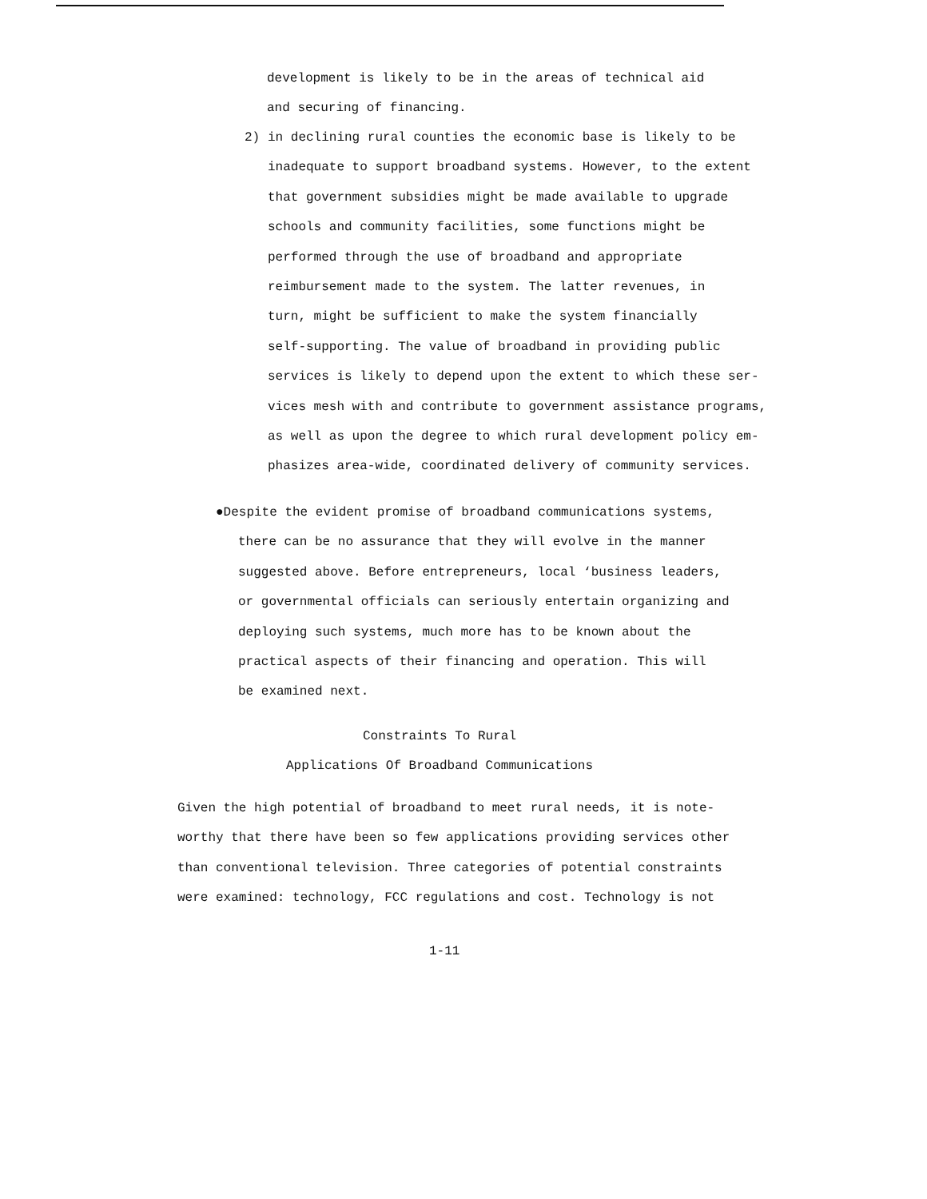development is likely to be in the areas of technical aid
and securing of financing.
2) in declining rural counties the economic base is likely to be
inadequate to support broadband systems. However, to the extent
that government subsidies might be made available to upgrade
schools and community facilities, some functions might be
performed through the use of broadband and appropriate
reimbursement made to the system. The latter revenues, in
turn, might be sufficient to make the system financially
self-supporting. The value of broadband in providing public
services is likely to depend upon the extent to which these ser-
vices mesh with and contribute to government assistance programs,
as well as upon the degree to which rural development policy em-
phasizes area-wide, coordinated delivery of community services.
●Despite the evident promise of broadband communications systems,
there can be no assurance that they will evolve in the manner
suggested above. Before entrepreneurs, local ‘business leaders,
or governmental officials can seriously entertain organizing and
deploying such systems, much more has to be known about the
practical aspects of their financing and operation. This will
be examined next.
Constraints To Rural
Applications Of Broadband Communications
Given the high potential of broadband to meet rural needs, it is note-
worthy that there have been so few applications providing services other
than conventional television. Three categories of potential constraints
were examined: technology, FCC regulations and cost. Technology is not
1-11